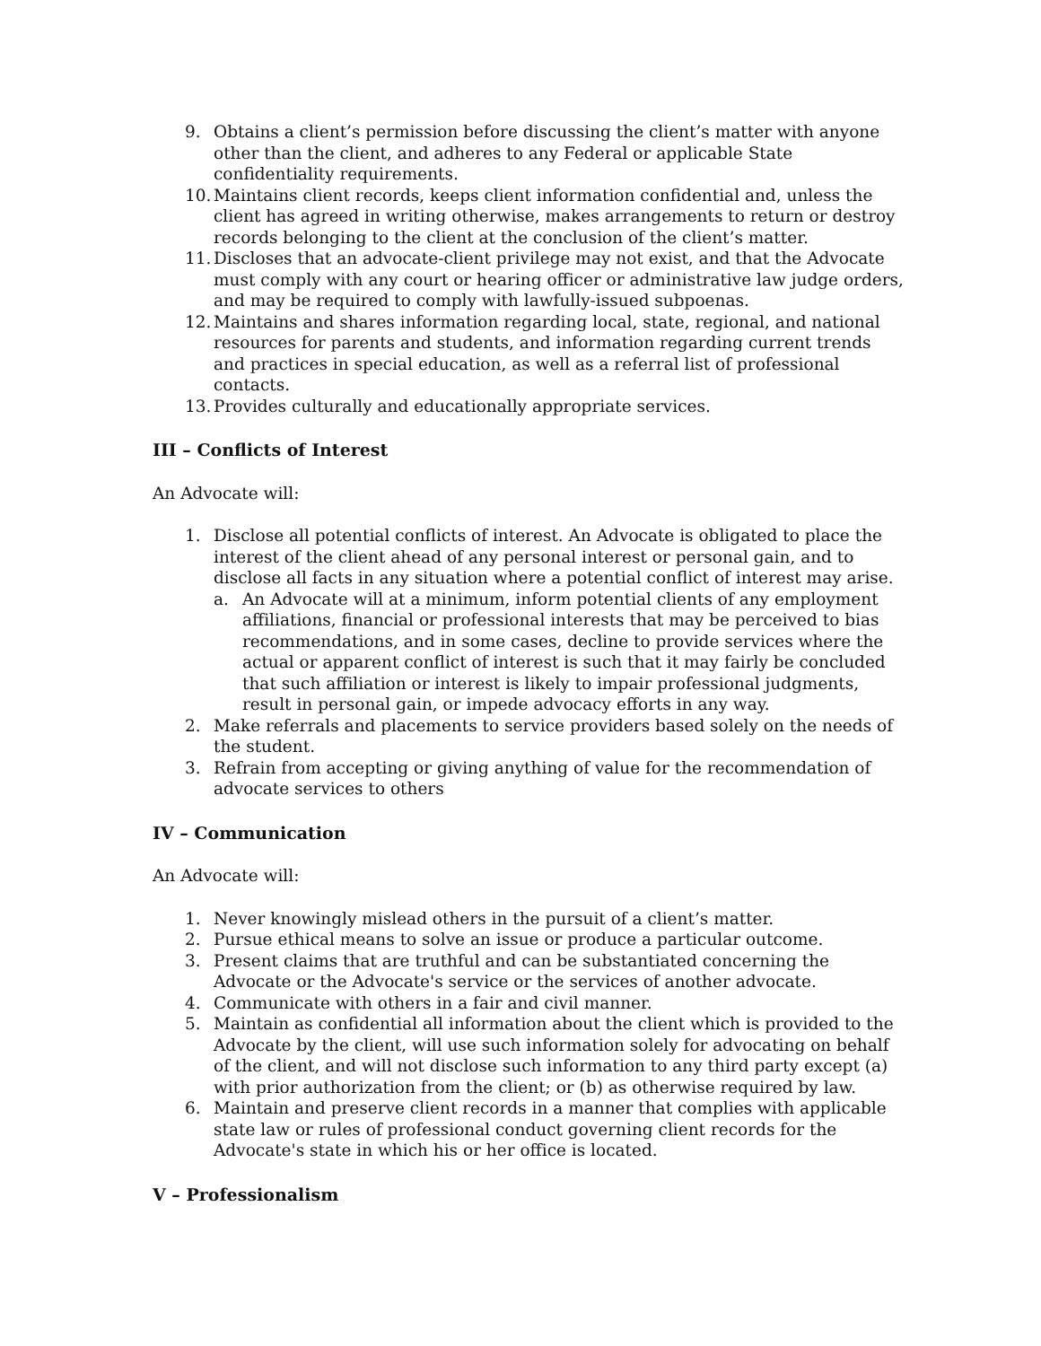9. Obtains a client’s permission before discussing the client’s matter with anyone other than the client, and adheres to any Federal or applicable State confidentiality requirements.
10. Maintains client records, keeps client information confidential and, unless the client has agreed in writing otherwise, makes arrangements to return or destroy records belonging to the client at the conclusion of the client’s matter.
11. Discloses that an advocate-client privilege may not exist, and that the Advocate must comply with any court or hearing officer or administrative law judge orders, and may be required to comply with lawfully-issued subpoenas.
12. Maintains and shares information regarding local, state, regional, and national resources for parents and students, and information regarding current trends and practices in special education, as well as a referral list of professional contacts.
13. Provides culturally and educationally appropriate services.
III – Conflicts of Interest
An Advocate will:
1. Disclose all potential conflicts of interest. An Advocate is obligated to place the interest of the client ahead of any personal interest or personal gain, and to disclose all facts in any situation where a potential conflict of interest may arise.
a. An Advocate will at a minimum, inform potential clients of any employment affiliations, financial or professional interests that may be perceived to bias recommendations, and in some cases, decline to provide services where the actual or apparent conflict of interest is such that it may fairly be concluded that such affiliation or interest is likely to impair professional judgments, result in personal gain, or impede advocacy efforts in any way.
2. Make referrals and placements to service providers based solely on the needs of the student.
3. Refrain from accepting or giving anything of value for the recommendation of advocate services to others
IV – Communication
An Advocate will:
1. Never knowingly mislead others in the pursuit of a client’s matter.
2. Pursue ethical means to solve an issue or produce a particular outcome.
3. Present claims that are truthful and can be substantiated concerning the Advocate or the Advocate's service or the services of another advocate.
4. Communicate with others in a fair and civil manner.
5. Maintain as confidential all information about the client which is provided to the Advocate by the client, will use such information solely for advocating on behalf of the client, and will not disclose such information to any third party except (a) with prior authorization from the client; or (b) as otherwise required by law.
6. Maintain and preserve client records in a manner that complies with applicable state law or rules of professional conduct governing client records for the Advocate's state in which his or her office is located.
V – Professionalism